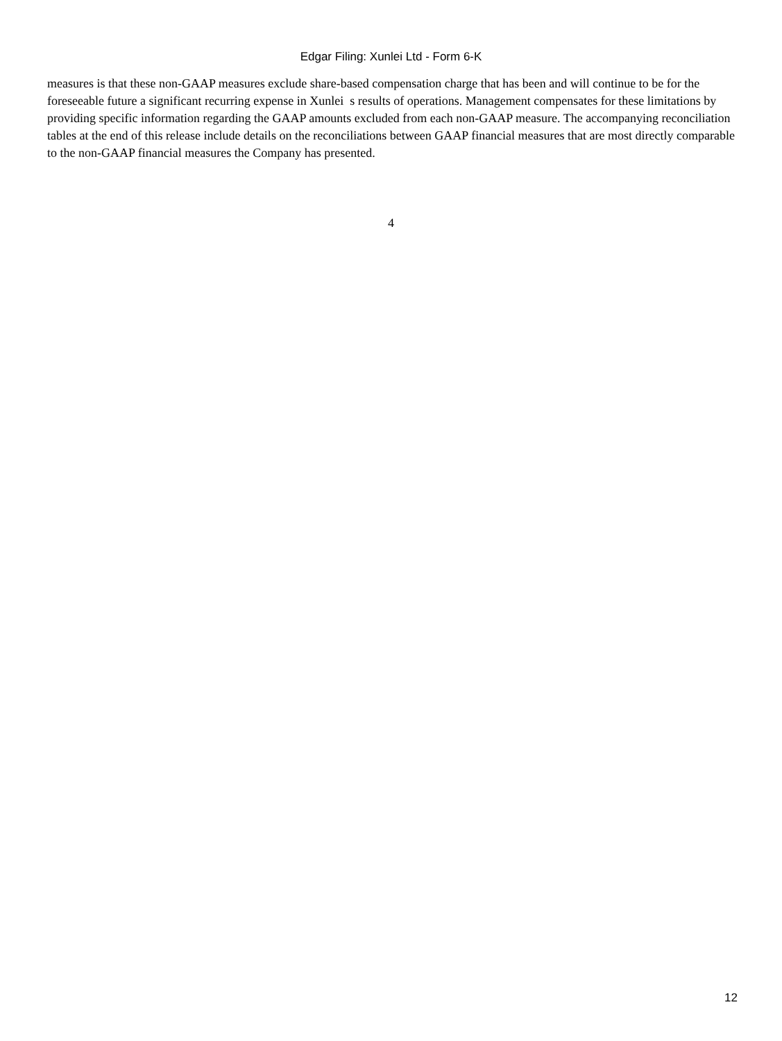Edgar Filing: Xunlei Ltd - Form 6-K
measures is that these non-GAAP measures exclude share-based compensation charge that has been and will continue to be for the foreseeable future a significant recurring expense in Xunlei s results of operations. Management compensates for these limitations by providing specific information regarding the GAAP amounts excluded from each non-GAAP measure. The accompanying reconciliation tables at the end of this release include details on the reconciliations between GAAP financial measures that are most directly comparable to the non-GAAP financial measures the Company has presented.
4
12